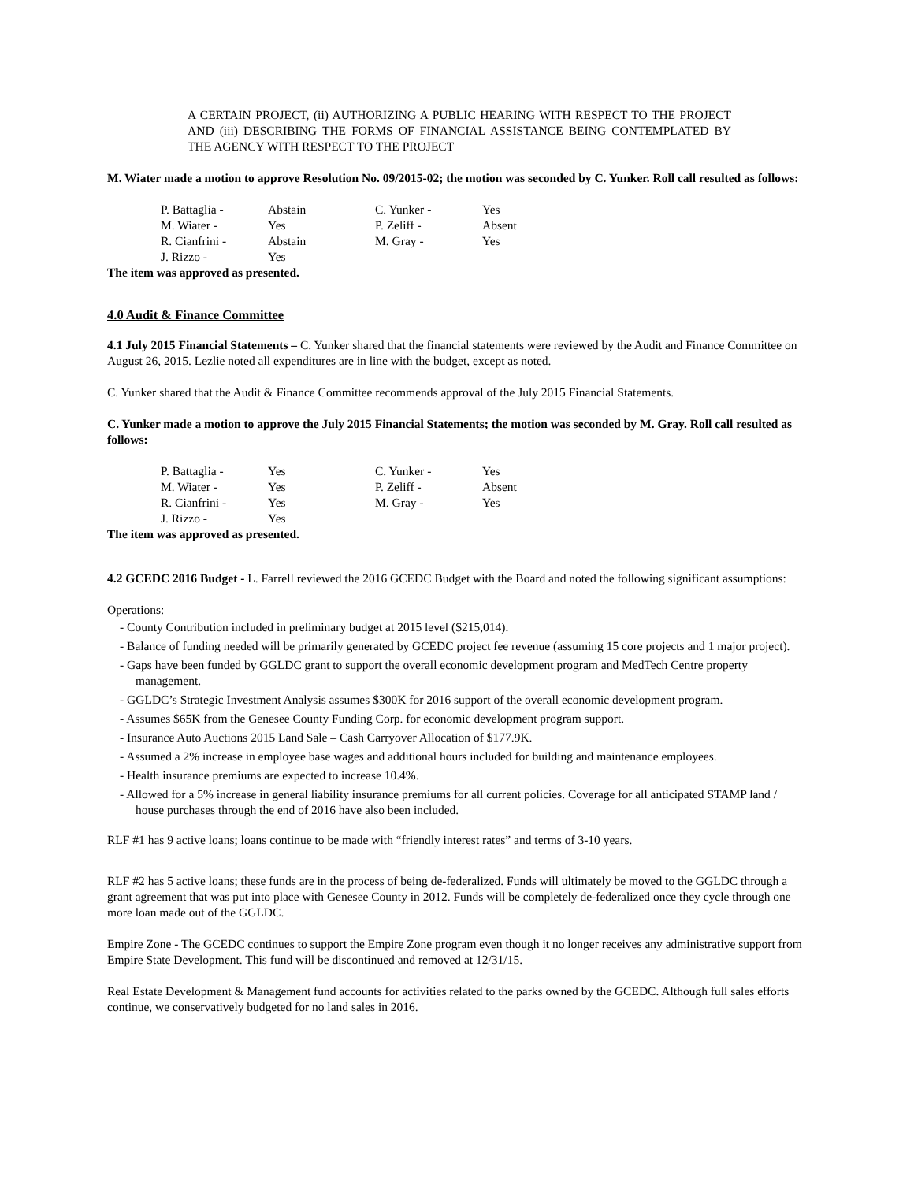A CERTAIN PROJECT, (ii) AUTHORIZING A PUBLIC HEARING WITH RESPECT TO THE PROJECT AND (iii) DESCRIBING THE FORMS OF FINANCIAL ASSISTANCE BEING CONTEMPLATED BY THE AGENCY WITH RESPECT TO THE PROJECT
M. Wiater made a motion to approve Resolution No. 09/2015-02; the motion was seconded by C. Yunker. Roll call resulted as follows:
| P. Battaglia - | Abstain | C. Yunker - | Yes |
| M. Wiater - | Yes | P. Zeliff - | Absent |
| R. Cianfrini - | Abstain | M. Gray - | Yes |
| J. Rizzo - | Yes | | |
The item was approved as presented.
4.0 Audit & Finance Committee
4.1 July 2015 Financial Statements – C. Yunker shared that the financial statements were reviewed by the Audit and Finance Committee on August 26, 2015. Lezlie noted all expenditures are in line with the budget, except as noted.
C. Yunker shared that the Audit & Finance Committee recommends approval of the July 2015 Financial Statements.
C. Yunker made a motion to approve the July 2015 Financial Statements; the motion was seconded by M. Gray. Roll call resulted as follows:
| P. Battaglia - | Yes | C. Yunker - | Yes |
| M. Wiater - | Yes | P. Zeliff - | Absent |
| R. Cianfrini - | Yes | M. Gray - | Yes |
| J. Rizzo - | Yes | | |
The item was approved as presented.
4.2 GCEDC 2016 Budget - L. Farrell reviewed the 2016 GCEDC Budget with the Board and noted the following significant assumptions:
Operations:
- County Contribution included in preliminary budget at 2015 level ($215,014).
- Balance of funding needed will be primarily generated by GCEDC project fee revenue (assuming 15 core projects and 1 major project).
- Gaps have been funded by GGLDC grant to support the overall economic development program and MedTech Centre property management.
- GGLDC’s Strategic Investment Analysis assumes $300K for 2016 support of the overall economic development program.
- Assumes $65K from the Genesee County Funding Corp. for economic development program support.
- Insurance Auto Auctions 2015 Land Sale – Cash Carryover Allocation of $177.9K.
- Assumed a 2% increase in employee base wages and additional hours included for building and maintenance employees.
- Health insurance premiums are expected to increase 10.4%.
- Allowed for a 5% increase in general liability insurance premiums for all current policies. Coverage for all anticipated STAMP land / house purchases through the end of 2016 have also been included.
RLF #1 has 9 active loans; loans continue to be made with “friendly interest rates” and terms of 3-10 years.
RLF #2 has 5 active loans; these funds are in the process of being de-federalized. Funds will ultimately be moved to the GGLDC through a grant agreement that was put into place with Genesee County in 2012. Funds will be completely de-federalized once they cycle through one more loan made out of the GGLDC.
Empire Zone - The GCEDC continues to support the Empire Zone program even though it no longer receives any administrative support from Empire State Development. This fund will be discontinued and removed at 12/31/15.
Real Estate Development & Management fund accounts for activities related to the parks owned by the GCEDC. Although full sales efforts continue, we conservatively budgeted for no land sales in 2016.